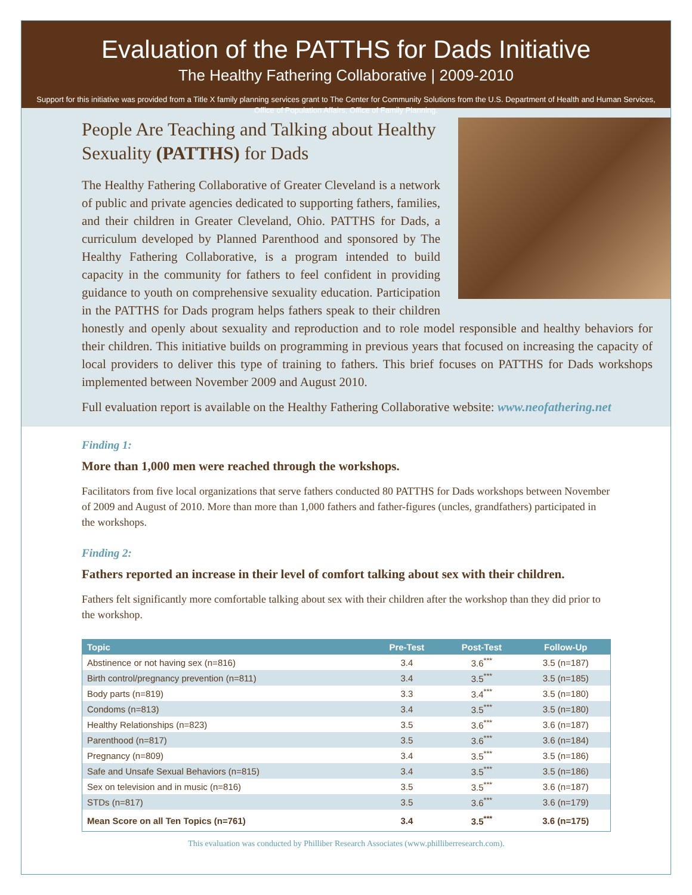Evaluation of the PATTHS for Dads Initiative
The Healthy Fathering Collaborative | 2009-2010
Support for this initiative was provided from a Title X family planning services grant to The Center for Community Solutions from the U.S. Department of Health and Human Services, Office of Population Affairs, Office of Family Planning.
People Are Teaching and Talking about Healthy Sexuality (PATTHS) for Dads
The Healthy Fathering Collaborative of Greater Cleveland is a network of public and private agencies dedicated to supporting fathers, families, and their children in Greater Cleveland, Ohio. PATTHS for Dads, a curriculum developed by Planned Parenthood and sponsored by The Healthy Fathering Collaborative, is a program intended to build capacity in the community for fathers to feel confident in providing guidance to youth on comprehensive sexuality education. Participation in the PATTHS for Dads program helps fathers speak to their children honestly and openly about sexuality and reproduction and to role model responsible and healthy behaviors for their children. This initiative builds on programming in previous years that focused on increasing the capacity of local providers to deliver this type of training to fathers. This brief focuses on PATTHS for Dads workshops implemented between November 2009 and August 2010.
Full evaluation report is available on the Healthy Fathering Collaborative website: www.neofathering.net
Finding 1:
More than 1,000 men were reached through the workshops.
Facilitators from five local organizations that serve fathers conducted 80 PATTHS for Dads workshops between November of 2009 and August of 2010. More than more than 1,000 fathers and father-figures (uncles, grandfathers) participated in the workshops.
Finding 2:
Fathers reported an increase in their level of comfort talking about sex with their children.
Fathers felt significantly more comfortable talking about sex with their children after the workshop than they did prior to the workshop.
| Topic | Pre-Test | Post-Test | Follow-Up |
| --- | --- | --- | --- |
| Abstinence or not having sex (n=816) | 3.4 | 3.6<sup>***</sup> | 3.5 (n=187) |
| Birth control/pregnancy prevention (n=811) | 3.4 | 3.5<sup>***</sup> | 3.5 (n=185) |
| Body parts (n=819) | 3.3 | 3.4<sup>***</sup> | 3.5 (n=180) |
| Condoms (n=813) | 3.4 | 3.5<sup>***</sup> | 3.5 (n=180) |
| Healthy Relationships (n=823) | 3.5 | 3.6<sup>***</sup> | 3.6 (n=187) |
| Parenthood (n=817) | 3.5 | 3.6<sup>***</sup> | 3.6 (n=184) |
| Pregnancy (n=809) | 3.4 | 3.5<sup>***</sup> | 3.5 (n=186) |
| Safe and Unsafe Sexual Behaviors (n=815) | 3.4 | 3.5<sup>***</sup> | 3.5 (n=186) |
| Sex on television and in music (n=816) | 3.5 | 3.5<sup>***</sup> | 3.6 (n=187) |
| STDs (n=817) | 3.5 | 3.6<sup>***</sup> | 3.6 (n=179) |
| Mean Score on all Ten Topics (n=761) | 3.4 | 3.5<sup>***</sup> | 3.6 (n=175) |
This evaluation was conducted by Philliber Research Associates (www.philliberresearch.com).